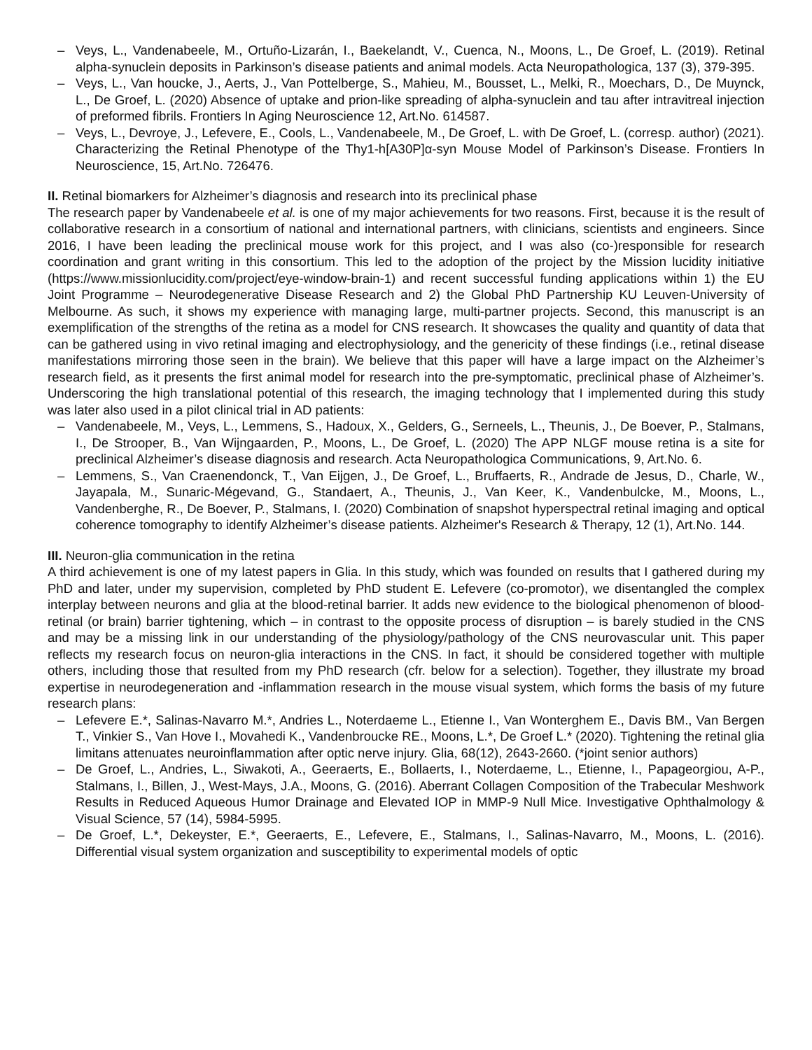– Veys, L., Vandenabeele, M., Ortuño-Lizarán, I., Baekelandt, V., Cuenca, N., Moons, L., De Groef, L. (2019). Retinal alpha-synuclein deposits in Parkinson’s disease patients and animal models. Acta Neuropathologica, 137 (3), 379-395.
– Veys, L., Van houcke, J., Aerts, J., Van Pottelberge, S., Mahieu, M., Bousset, L., Melki, R., Moechars, D., De Muynck, L., De Groef, L. (2020) Absence of uptake and prion-like spreading of alpha-synuclein and tau after intravitreal injection of preformed fibrils. Frontiers In Aging Neuroscience 12, Art.No. 614587.
– Veys, L., Devroye, J., Lefevere, E., Cools, L., Vandenabeele, M., De Groef, L. with De Groef, L. (corresp. author) (2021). Characterizing the Retinal Phenotype of the Thy1-h[A30P]α-syn Mouse Model of Parkinson’s Disease. Frontiers In Neuroscience, 15, Art.No. 726476.
II. Retinal biomarkers for Alzheimer’s diagnosis and research into its preclinical phase
The research paper by Vandenabeele et al. is one of my major achievements for two reasons. First, because it is the result of collaborative research in a consortium of national and international partners, with clinicians, scientists and engineers. Since 2016, I have been leading the preclinical mouse work for this project, and I was also (co-)responsible for research coordination and grant writing in this consortium. This led to the adoption of the project by the Mission lucidity initiative (https://www.missionlucidity.com/project/eye-window-brain-1) and recent successful funding applications within 1) the EU Joint Programme – Neurodegenerative Disease Research and 2) the Global PhD Partnership KU Leuven-University of Melbourne. As such, it shows my experience with managing large, multi-partner projects. Second, this manuscript is an exemplification of the strengths of the retina as a model for CNS research. It showcases the quality and quantity of data that can be gathered using in vivo retinal imaging and electrophysiology, and the genericity of these findings (i.e., retinal disease manifestations mirroring those seen in the brain). We believe that this paper will have a large impact on the Alzheimer’s research field, as it presents the first animal model for research into the pre-symptomatic, preclinical phase of Alzheimer’s. Underscoring the high translational potential of this research, the imaging technology that I implemented during this study was later also used in a pilot clinical trial in AD patients:
– Vandenabeele, M., Veys, L., Lemmens, S., Hadoux, X., Gelders, G., Serneels, L., Theunis, J., De Boever, P., Stalmans, I., De Strooper, B., Van Wijngaarden, P., Moons, L., De Groef, L. (2020) The APP NLGF mouse retina is a site for preclinical Alzheimer’s disease diagnosis and research. Acta Neuropathologica Communications, 9, Art.No. 6.
– Lemmens, S., Van Craenendonck, T., Van Eijgen, J., De Groef, L., Bruffaerts, R., Andrade de Jesus, D., Charle, W., Jayapala, M., Sunaric-Mégevand, G., Standaert, A., Theunis, J., Van Keer, K., Vandenbulcke, M., Moons, L., Vandenberghe, R., De Boever, P., Stalmans, I. (2020) Combination of snapshot hyperspectral retinal imaging and optical coherence tomography to identify Alzheimer’s disease patients. Alzheimer's Research & Therapy, 12 (1), Art.No. 144.
III. Neuron-glia communication in the retina
A third achievement is one of my latest papers in Glia. In this study, which was founded on results that I gathered during my PhD and later, under my supervision, completed by PhD student E. Lefevere (co-promotor), we disentangled the complex interplay between neurons and glia at the blood-retinal barrier. It adds new evidence to the biological phenomenon of blood-retinal (or brain) barrier tightening, which – in contrast to the opposite process of disruption – is barely studied in the CNS and may be a missing link in our understanding of the physiology/pathology of the CNS neurovascular unit. This paper reflects my research focus on neuron-glia interactions in the CNS. In fact, it should be considered together with multiple others, including those that resulted from my PhD research (cfr. below for a selection). Together, they illustrate my broad expertise in neurodegeneration and -inflammation research in the mouse visual system, which forms the basis of my future research plans:
– Lefevere E.*, Salinas-Navarro M.*, Andries L., Noterdaeme L., Etienne I., Van Wonterghem E., Davis BM., Van Bergen T., Vinkier S., Van Hove I., Movahedi K., Vandenbroucke RE., Moons, L.*, De Groef L.* (2020). Tightening the retinal glia limitans attenuates neuroinflammation after optic nerve injury. Glia, 68(12), 2643-2660. (*joint senior authors)
– De Groef, L., Andries, L., Siwakoti, A., Geeraerts, E., Bollaerts, I., Noterdaeme, L., Etienne, I., Papageorgiou, A-P., Stalmans, I., Billen, J., West-Mays, J.A., Moons, G. (2016). Aberrant Collagen Composition of the Trabecular Meshwork Results in Reduced Aqueous Humor Drainage and Elevated IOP in MMP-9 Null Mice. Investigative Ophthalmology & Visual Science, 57 (14), 5984-5995.
– De Groef, L.*, Dekeyster, E.*, Geeraerts, E., Lefevere, E., Stalmans, I., Salinas-Navarro, M., Moons, L. (2016). Differential visual system organization and susceptibility to experimental models of optic